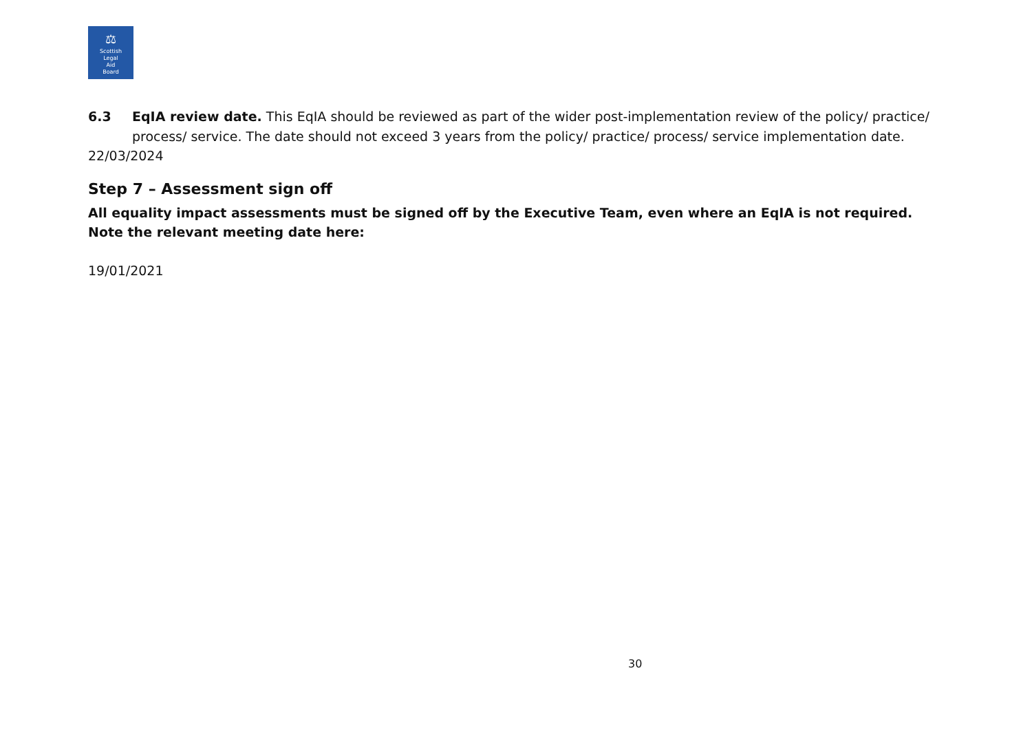⚖
Scottish
Legal
Aid
Board
6.3 EqIA review date. This EqIA should be reviewed as part of the wider post-implementation review of the policy/ practice/ process/ service. The date should not exceed 3 years from the policy/ practice/ process/ service implementation date.
22/03/2024
Step 7 – Assessment sign off
All equality impact assessments must be signed off by the Executive Team, even where an EqIA is not required. Note the relevant meeting date here:
19/01/2021
30